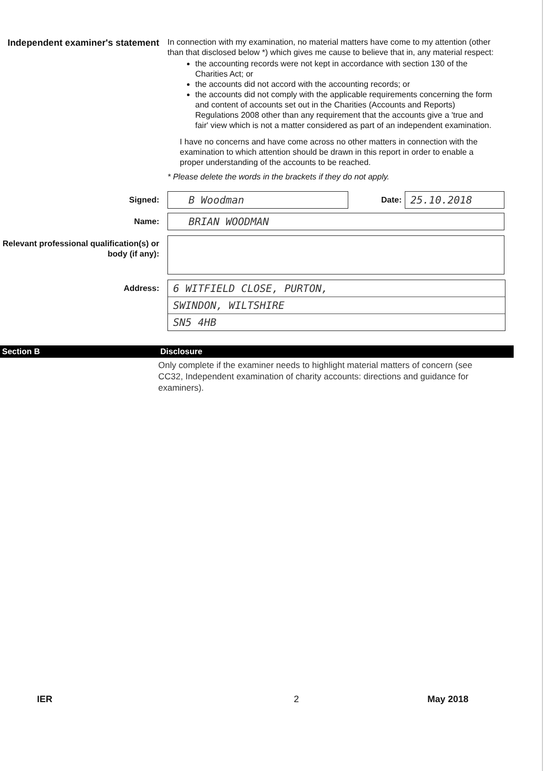Independent examiner's statement
In connection with my examination, no material matters have come to my attention (other than that disclosed below *) which gives me cause to believe that in, any material respect:
the accounting records were not kept in accordance with section 130 of the Charities Act; or
the accounts did not accord with the accounting records; or
the accounts did not comply with the applicable requirements concerning the form and content of accounts set out in the Charities (Accounts and Reports) Regulations 2008 other than any requirement that the accounts give a 'true and fair' view which is not a matter considered as part of an independent examination.
I have no concerns and have come across no other matters in connection with the examination to which attention should be drawn in this report in order to enable a proper understanding of the accounts to be reached.
* Please delete the words in the brackets if they do not apply.
Signed:
B Woodman
Date:
25.10.2018
Name:
BRIAN WOODMAN
Relevant professional qualification(s) or body (if any):
Address:
6 WITFIELD CLOSE, PURTON,
SWINDON, WILTSHIRE
SN5 4HB
Section B Disclosure
Only complete if the examiner needs to highlight material matters of concern (see CC32, Independent examination of charity accounts: directions and guidance for examiners).
IER 2 May 2018